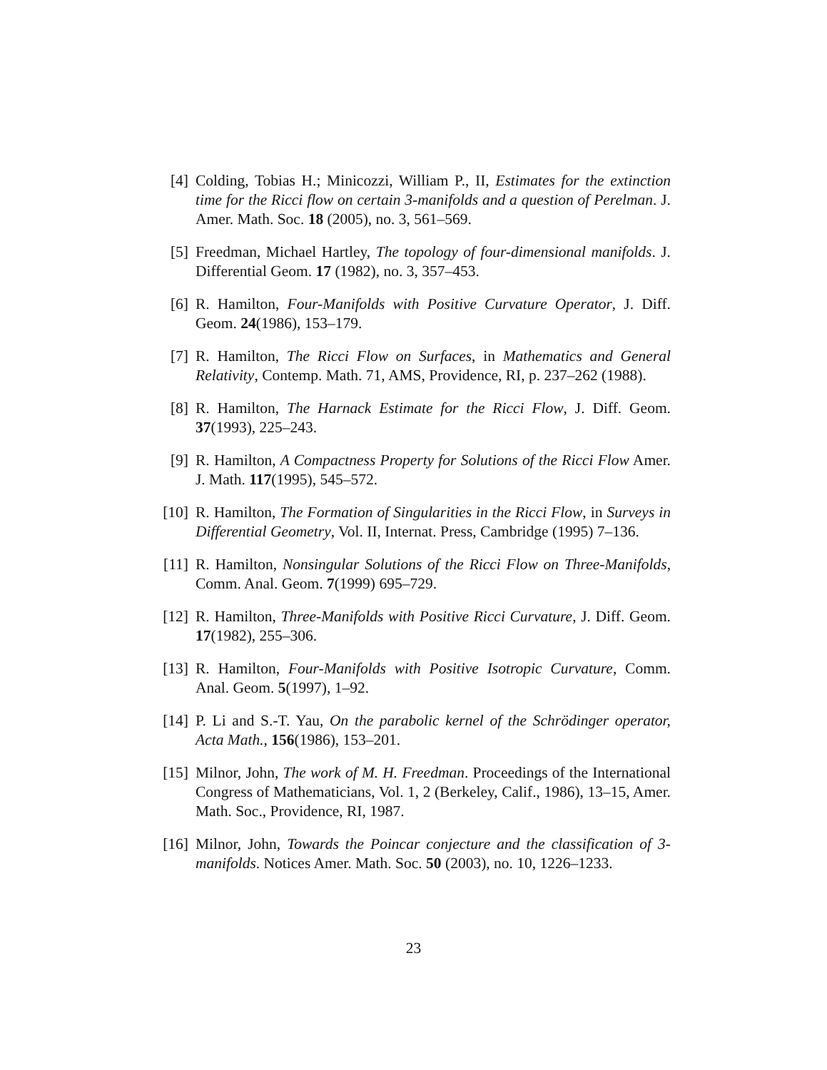[4] Colding, Tobias H.; Minicozzi, William P., II, Estimates for the extinction time for the Ricci flow on certain 3-manifolds and a question of Perelman. J. Amer. Math. Soc. 18 (2005), no. 3, 561–569.
[5] Freedman, Michael Hartley, The topology of four-dimensional manifolds. J. Differential Geom. 17 (1982), no. 3, 357–453.
[6] R. Hamilton, Four-Manifolds with Positive Curvature Operator, J. Diff. Geom. 24(1986), 153–179.
[7] R. Hamilton, The Ricci Flow on Surfaces, in Mathematics and General Relativity, Contemp. Math. 71, AMS, Providence, RI, p. 237–262 (1988).
[8] R. Hamilton, The Harnack Estimate for the Ricci Flow, J. Diff. Geom. 37(1993), 225–243.
[9] R. Hamilton, A Compactness Property for Solutions of the Ricci Flow Amer. J. Math. 117(1995), 545–572.
[10] R. Hamilton, The Formation of Singularities in the Ricci Flow, in Surveys in Differential Geometry, Vol. II, Internat. Press, Cambridge (1995) 7–136.
[11] R. Hamilton, Nonsingular Solutions of the Ricci Flow on Three-Manifolds, Comm. Anal. Geom. 7(1999) 695–729.
[12] R. Hamilton, Three-Manifolds with Positive Ricci Curvature, J. Diff. Geom. 17(1982), 255–306.
[13] R. Hamilton, Four-Manifolds with Positive Isotropic Curvature, Comm. Anal. Geom. 5(1997), 1–92.
[14] P. Li and S.-T. Yau, On the parabolic kernel of the Schrödinger operator, Acta Math., 156(1986), 153–201.
[15] Milnor, John, The work of M. H. Freedman. Proceedings of the International Congress of Mathematicians, Vol. 1, 2 (Berkeley, Calif., 1986), 13–15, Amer. Math. Soc., Providence, RI, 1987.
[16] Milnor, John, Towards the Poincar conjecture and the classification of 3-manifolds. Notices Amer. Math. Soc. 50 (2003), no. 10, 1226–1233.
23